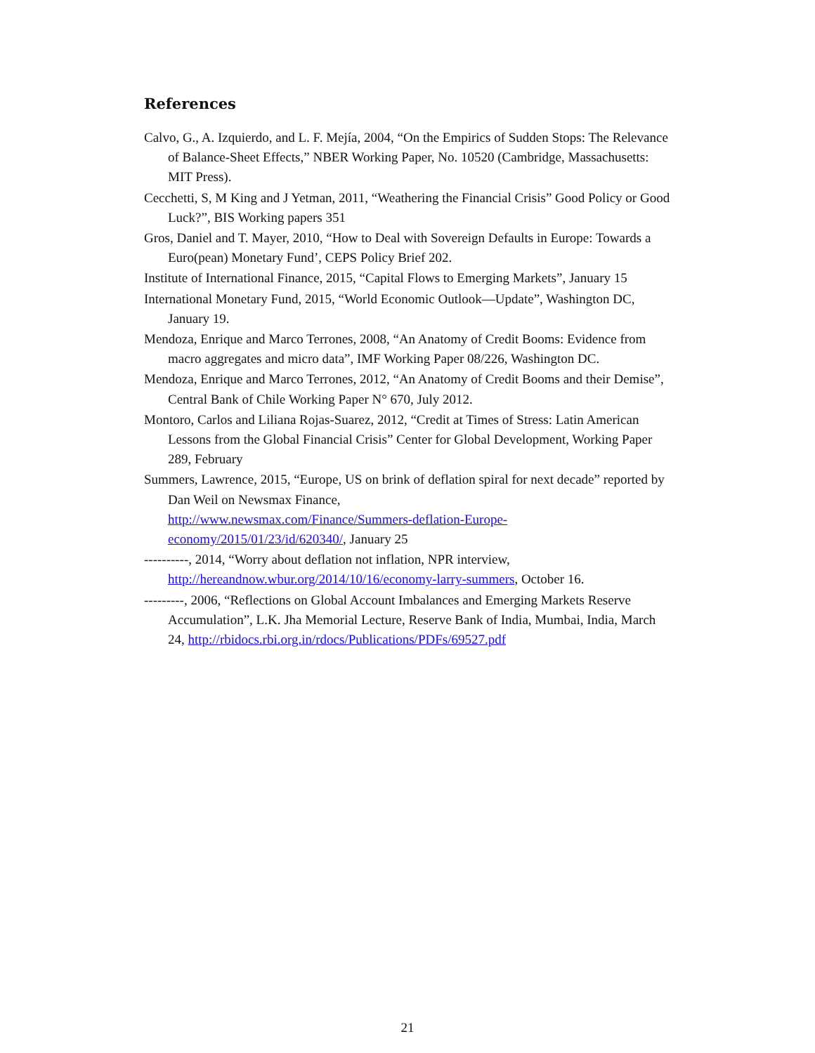References
Calvo, G., A. Izquierdo, and L. F. Mejía, 2004, “On the Empirics of Sudden Stops: The Relevance of Balance-Sheet Effects,” NBER Working Paper, No. 10520 (Cambridge, Massachusetts: MIT Press).
Cecchetti, S, M King and J Yetman, 2011, “Weathering the Financial Crisis” Good Policy or Good Luck?”, BIS Working papers 351
Gros, Daniel and T. Mayer, 2010, “How to Deal with Sovereign Defaults in Europe: Towards a Euro(pean) Monetary Fund’, CEPS Policy Brief 202.
Institute of International Finance, 2015, “Capital Flows to Emerging Markets”, January 15
International Monetary Fund, 2015, “World Economic Outlook—Update”, Washington DC, January 19.
Mendoza, Enrique and Marco Terrones, 2008, “An Anatomy of Credit Booms: Evidence from macro aggregates and micro data”, IMF Working Paper 08/226, Washington DC.
Mendoza, Enrique and Marco Terrones, 2012, “An Anatomy of Credit Booms and their Demise”, Central Bank of Chile Working Paper N° 670, July 2012.
Montoro, Carlos and Liliana Rojas-Suarez, 2012, “Credit at Times of Stress: Latin American Lessons from the Global Financial Crisis” Center for Global Development, Working Paper 289, February
Summers, Lawrence, 2015, “Europe, US on brink of deflation spiral for next decade” reported by Dan Weil on Newsmax Finance,
http://www.newsmax.com/Finance/Summers-deflation-Europe-economy/2015/01/23/id/620340/, January 25
----------, 2014, “Worry about deflation not inflation, NPR interview, http://hereandnow.wbur.org/2014/10/16/economy-larry-summers, October 16.
---------, 2006, “Reflections on Global Account Imbalances and Emerging Markets Reserve Accumulation”, L.K. Jha Memorial Lecture, Reserve Bank of India, Mumbai, India, March 24, http://rbidocs.rbi.org.in/rdocs/Publications/PDFs/69527.pdf
21